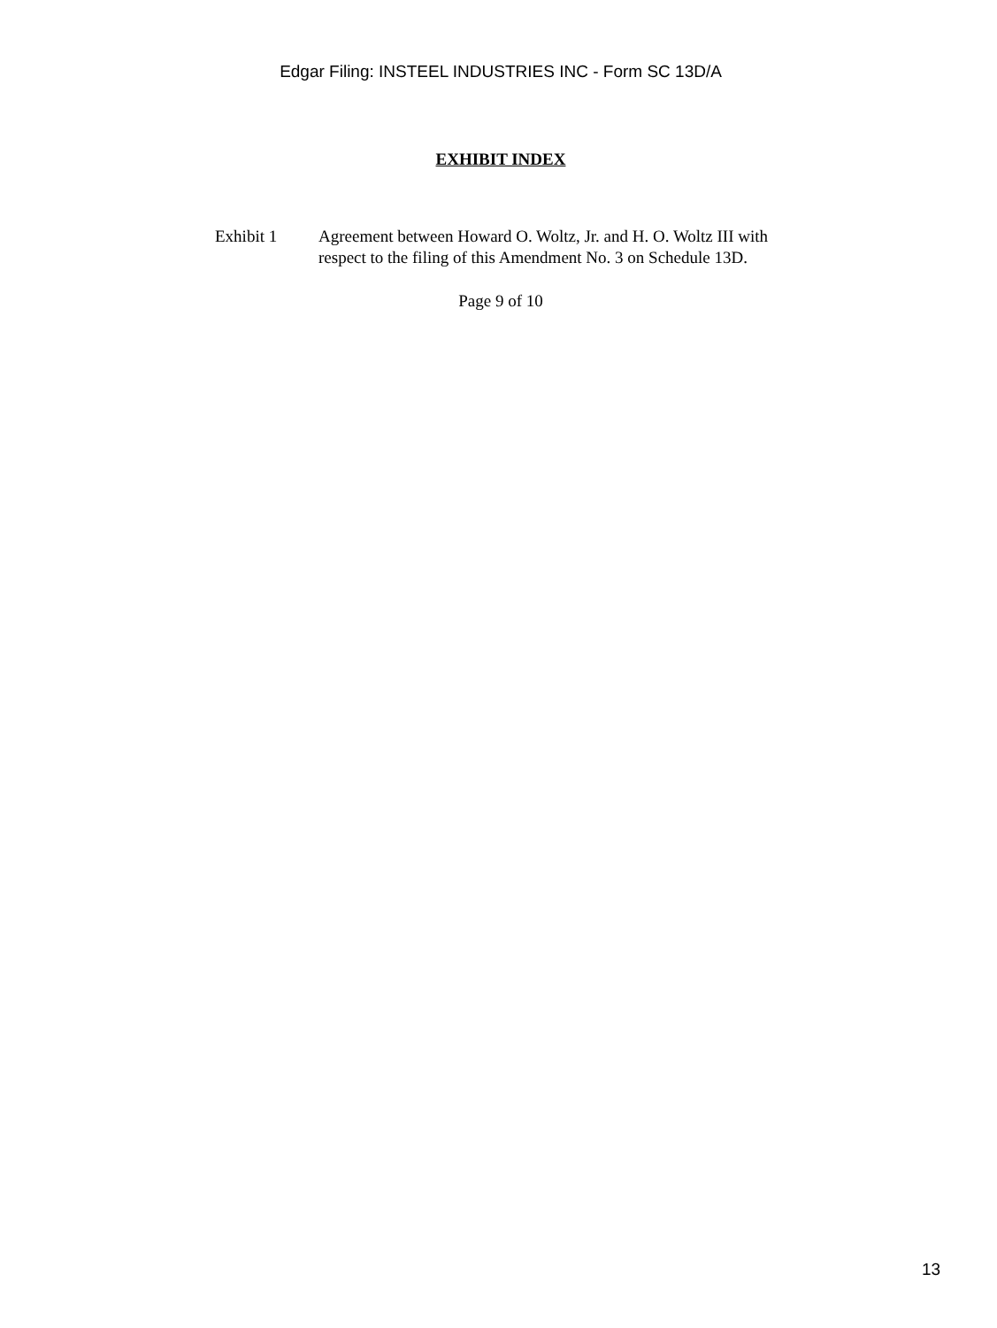Edgar Filing: INSTEEL INDUSTRIES INC - Form SC 13D/A
EXHIBIT INDEX
Exhibit 1 Agreement between Howard O. Woltz, Jr. and H. O. Woltz III with respect to the filing of this Amendment No. 3 on Schedule 13D.
Page 9 of 10
13